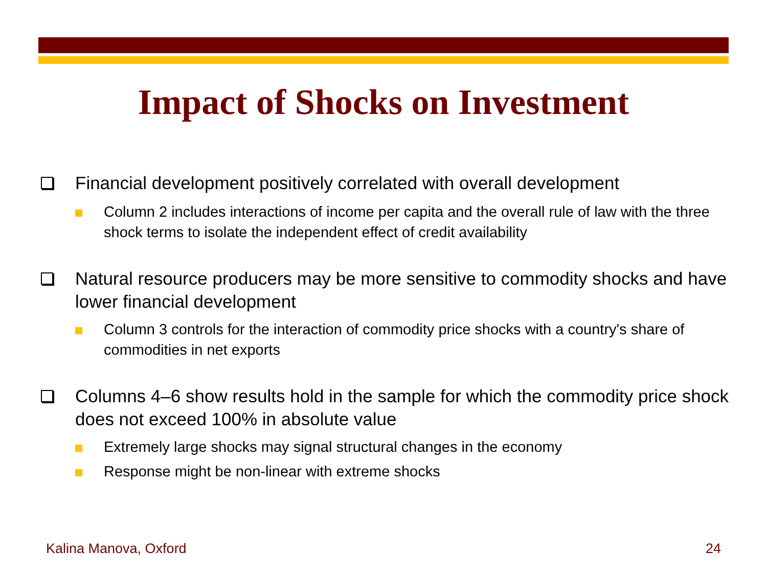Impact of Shocks on Investment
Financial development positively correlated with overall development
Column 2 includes interactions of income per capita and the overall rule of law with the three shock terms to isolate the independent effect of credit availability
Natural resource producers may be more sensitive to commodity shocks and have lower financial development
Column 3 controls for the interaction of commodity price shocks with a country's share of commodities in net exports
Columns 4–6 show results hold in the sample for which the commodity price shock does not exceed 100% in absolute value
Extremely large shocks may signal structural changes in the economy
Response might be non-linear with extreme shocks
Kalina Manova, Oxford 24